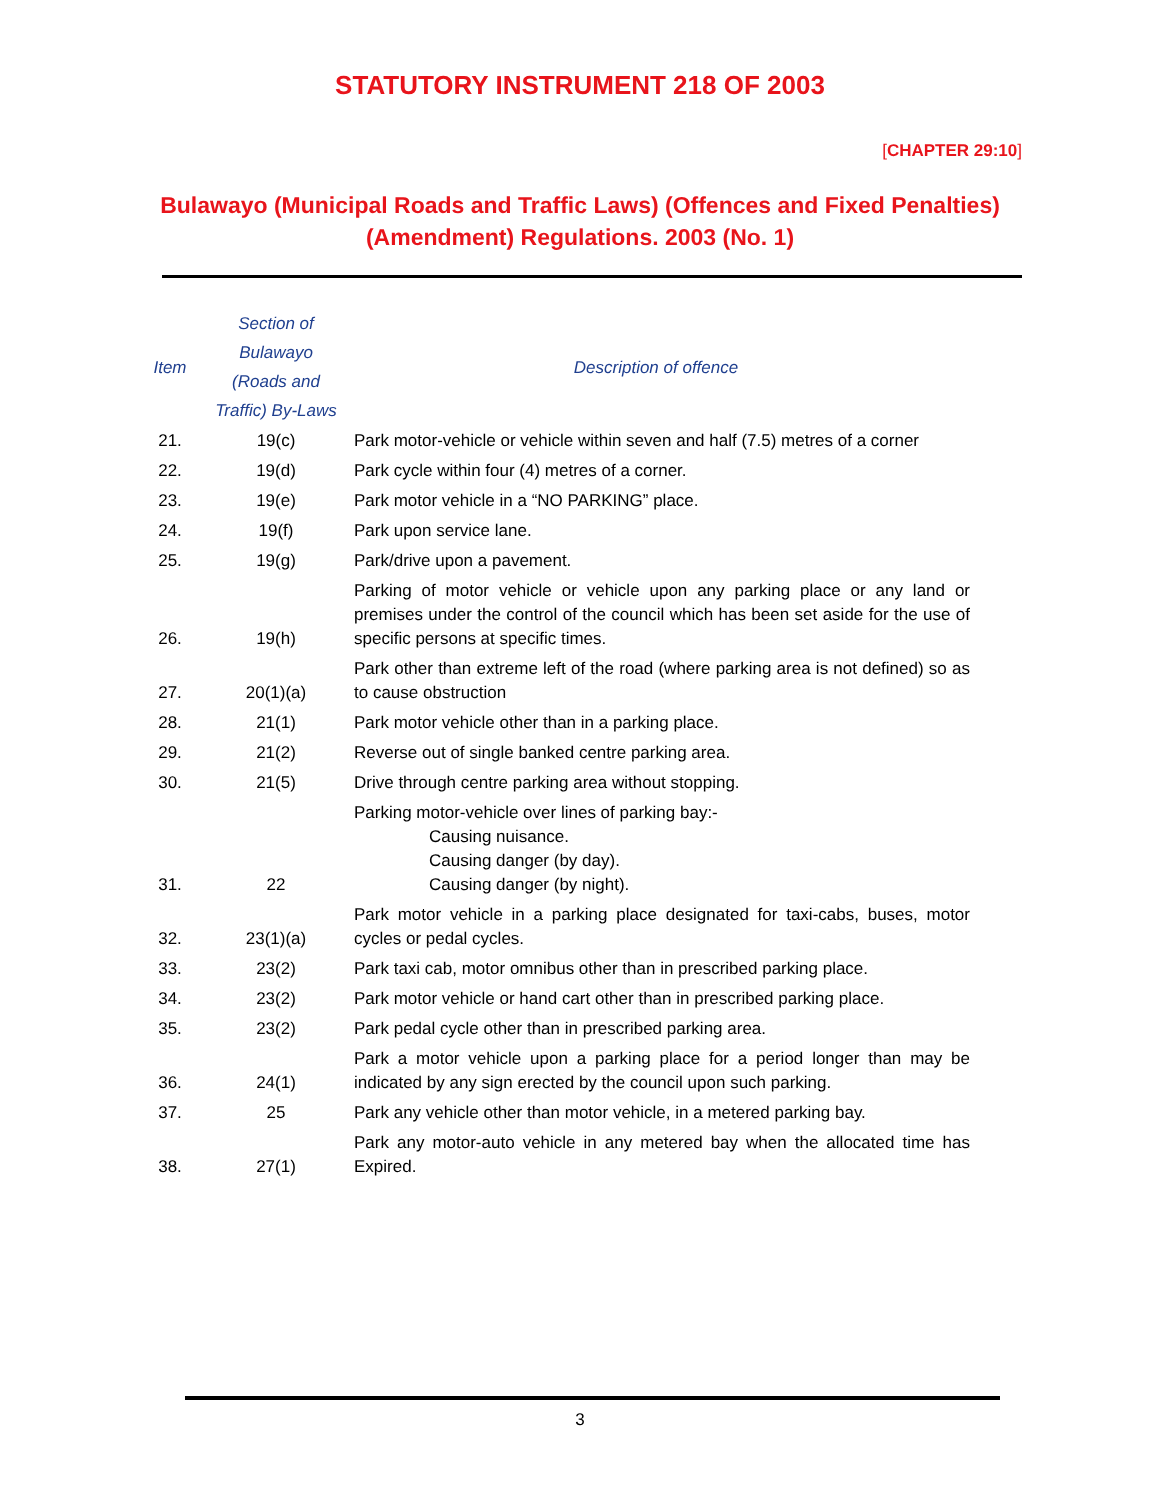STATUTORY INSTRUMENT 218 OF 2003
[CHAPTER 29:10]
Bulawayo (Municipal Roads and Traffic Laws) (Offences and Fixed Penalties) (Amendment) Regulations. 2003 (No. 1)
| Item | Section of Bulawayo (Roads and Traffic) By-Laws | Description of offence |
| --- | --- | --- |
| 21. | 19(c) | Park motor-vehicle or vehicle within seven and half (7.5) metres of a corner |
| 22. | 19(d) | Park cycle within four (4) metres of a corner. |
| 23. | 19(e) | Park motor vehicle in a “NO PARKING” place. |
| 24. | 19(f) | Park upon service lane. |
| 25. | 19(g) | Park/drive upon a pavement. |
| 26. | 19(h) | Parking of motor vehicle or vehicle upon any parking place or any land or premises under the control of the council which has been set aside for the use of specific persons at specific times. |
| 27. | 20(1)(a) | Park other than extreme left of the road (where parking area is not defined) so as to cause obstruction |
| 28. | 21(1) | Park motor vehicle other than in a parking place. |
| 29. | 21(2) | Reverse out of single banked centre parking area. |
| 30. | 21(5) | Drive through centre parking area without stopping. |
| 31. | 22 | Parking motor-vehicle over lines of parking bay:- Causing nuisance. Causing danger (by day). Causing danger (by night). |
| 32. | 23(1)(a) | Park motor vehicle in a parking place designated for taxi-cabs, buses, motor cycles or pedal cycles. |
| 33. | 23(2) | Park taxi cab, motor omnibus other than in prescribed parking place. |
| 34. | 23(2) | Park motor vehicle or hand cart other than in prescribed parking place. |
| 35. | 23(2) | Park pedal cycle other than in prescribed parking area. |
| 36. | 24(1) | Park a motor vehicle upon a parking place for a period longer than may be indicated by any sign erected by the council upon such parking. |
| 37. | 25 | Park any vehicle other than motor vehicle, in a metered parking bay. |
| 38. | 27(1) | Park any motor-auto vehicle in any metered bay when the allocated time has Expired. |
3